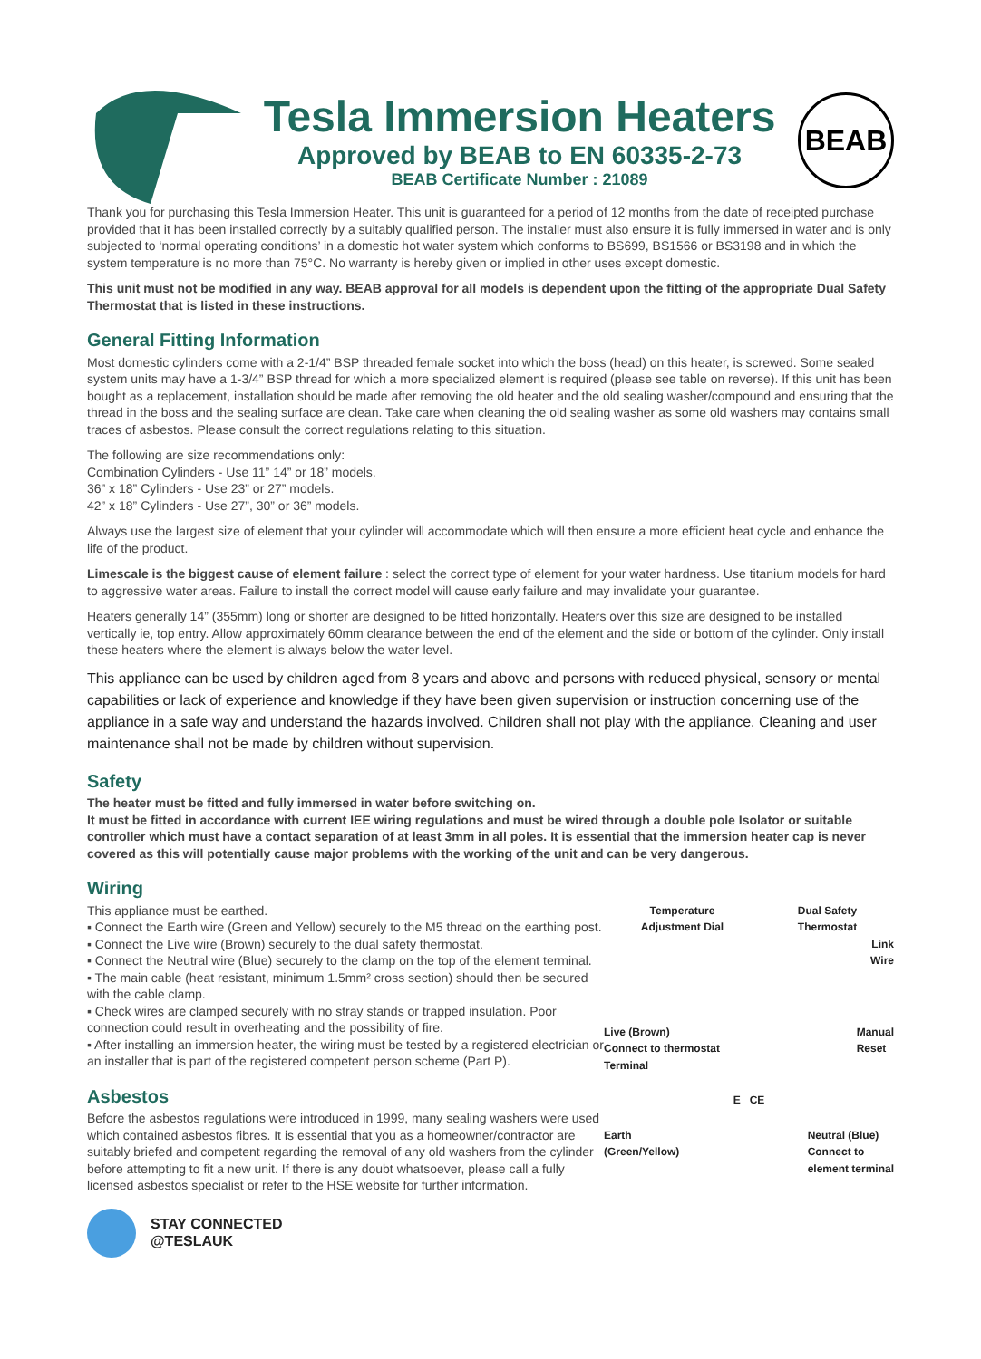Tesla Immersion Heaters
Approved by BEAB to EN 60335-2-73
BEAB Certificate Number : 21089
BEAB
Thank you for purchasing this Tesla Immersion Heater. This unit is guaranteed for a period of 12 months from the date of receipted purchase provided that it has been installed correctly by a suitably qualified person. The installer must also ensure it is fully immersed in water and is only subjected to ‘normal operating conditions’ in a domestic hot water system which conforms to BS699, BS1566 or BS3198 and in which the system temperature is no more than 75°C. No warranty is hereby given or implied in other uses except domestic.
This unit must not be modified in any way. BEAB approval for all models is dependent upon the fitting of the appropriate Dual Safety Thermostat that is listed in these instructions.
General Fitting Information
Most domestic cylinders come with a 2-1/4” BSP threaded female socket into which the boss (head) on this heater, is screwed. Some sealed system units may have a 1-3/4” BSP thread for which a more specialized element is required (please see table on reverse). If this unit has been bought as a replacement, installation should be made after removing the old heater and the old sealing washer/compound and ensuring that the thread in the boss and the sealing surface are clean. Take care when cleaning the old sealing washer as some old washers may contains small traces of asbestos. Please consult the correct regulations relating to this situation.
The following are size recommendations only:
Combination Cylinders - Use 11” 14” or 18” models.
36” x 18” Cylinders - Use 23” or 27” models.
42” x 18” Cylinders - Use 27”, 30” or 36” models.
Always use the largest size of element that your cylinder will accommodate which will then ensure a more efficient heat cycle and enhance the life of the product.
Limescale is the biggest cause of element failure : select the correct type of element for your water hardness. Use titanium models for hard to aggressive water areas. Failure to install the correct model will cause early failure and may invalidate your guarantee.
Heaters generally 14” (355mm) long or shorter are designed to be fitted horizontally. Heaters over this size are designed to be installed vertically ie, top entry. Allow approximately 60mm clearance between the end of the element and the side or bottom of the cylinder. Only install these heaters where the element is always below the water level.
This appliance can be used by children aged from 8 years and above and persons with reduced physical, sensory or mental capabilities or lack of experience and knowledge if they have been given supervision or instruction concerning use of the appliance in a safe way and understand the hazards involved. Children shall not play with the appliance. Cleaning and user maintenance shall not be made by children without supervision.
Safety
The heater must be fitted and fully immersed in water before switching on.
It must be fitted in accordance with current IEE wiring regulations and must be wired through a double pole Isolator or suitable controller which must have a contact separation of at least 3mm in all poles. It is essential that the immersion heater cap is never covered as this will potentially cause major problems with the working of the unit and can be very dangerous.
Wiring
This appliance must be earthed.
▪ Connect the Earth wire (Green and Yellow) securely to the M5 thread on the earthing post.
▪ Connect the Live wire (Brown) securely to the dual safety thermostat.
▪ Connect the Neutral wire (Blue) securely to the clamp on the top of the element terminal.
▪ The main cable (heat resistant, minimum 1.5mm² cross section) should then be secured with the cable clamp.
▪ Check wires are clamped securely with no stray stands or trapped insulation. Poor connection could result in overheating and the possibility of fire.
▪ After installing an immersion heater, the wiring must be tested by a registered electrician or an installer that is part of the registered competent person scheme (Part P).
Asbestos
Before the asbestos regulations were introduced in 1999, many sealing washers were used which contained asbestos fibres. It is essential that you as a homeowner/contractor are suitably briefed and competent regarding the removal of any old washers from the cylinder before attempting to fit a new unit. If there is any doubt whatsoever, please call a fully licensed asbestos specialist or refer to the HSE website for further information.
Temperature
Adjustment Dial Dual Safety
Thermostat
Link
Wire
Live (Brown)
Connect to thermostat
Terminal Manual
Reset
E CE
Earth
(Green/Yellow) Neutral (Blue)
Connect to
element terminal
STAY CONNECTED
@TESLAUK